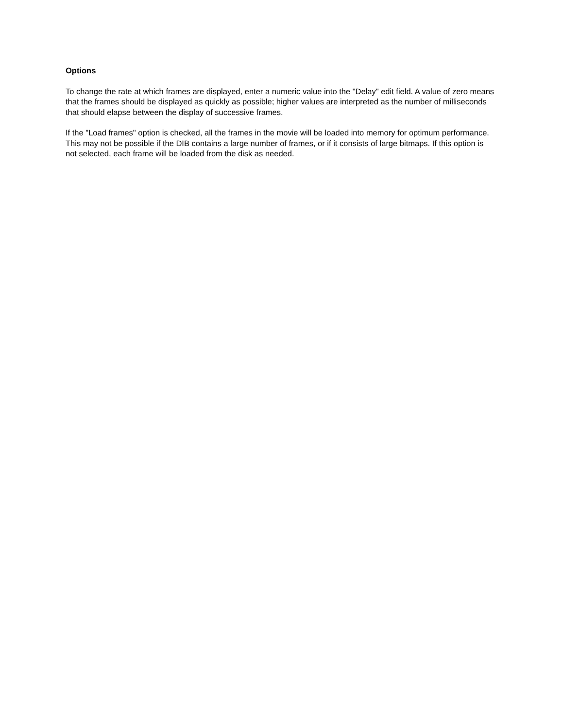Options
To change the rate at which frames are displayed, enter a numeric value into the "Delay" edit field. A value of zero means that the frames should be displayed as quickly as possible; higher values are interpreted as the number of milliseconds that should elapse between the display of successive frames.
If the "Load frames" option is checked, all the frames in the movie will be loaded into memory for optimum performance. This may not be possible if the DIB contains a large number of frames, or if it consists of large bitmaps. If this option is not selected, each frame will be loaded from the disk as needed.